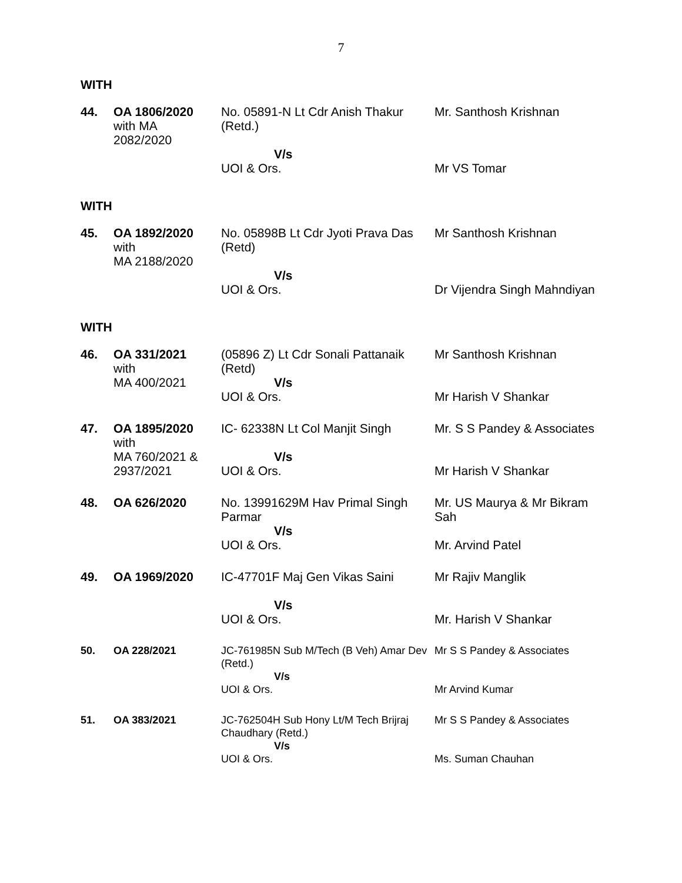7
WITH
| 44. | OA 1806/2020 with MA 2082/2020 | No. 05891-N Lt Cdr Anish Thakur (Retd.) V/s UOI & Ors. | Mr. Santhosh Krishnan Mr VS Tomar |
WITH
| 45. | OA 1892/2020 with MA 2188/2020 | No. 05898B Lt Cdr Jyoti Prava Das (Retd) V/s UOI & Ors. | Mr Santhosh Krishnan Dr Vijendra Singh Mahndiyan |
WITH
| 46. | OA 331/2021 with MA 400/2021 | (05896 Z) Lt Cdr Sonali Pattanaik (Retd) V/s UOI & Ors. | Mr Santhosh Krishnan Mr Harish V Shankar |
| 47. | OA 1895/2020 with MA 760/2021 & 2937/2021 | IC- 62338N Lt Col Manjit Singh V/s UOI & Ors. | Mr. S S Pandey & Associates Mr Harish V Shankar |
| 48. | OA 626/2020 | No. 13991629M Hav Primal Singh Parmar V/s UOI & Ors. | Mr. US Maurya & Mr Bikram Sah Mr. Arvind Patel |
| 49. | OA 1969/2020 | IC-47701F Maj Gen Vikas Saini V/s UOI & Ors. | Mr Rajiv Manglik Mr. Harish V Shankar |
| 50. | OA 228/2021 | JC-761985N Sub M/Tech (B Veh) Amar Dev (Retd.) V/s UOI & Ors. | Mr S S Pandey & Associates Mr Arvind Kumar |
| 51. | OA 383/2021 | JC-762504H Sub Hony Lt/M Tech Brijraj Chaudhary (Retd.) V/s UOI & Ors. | Mr S S Pandey & Associates Ms. Suman Chauhan |